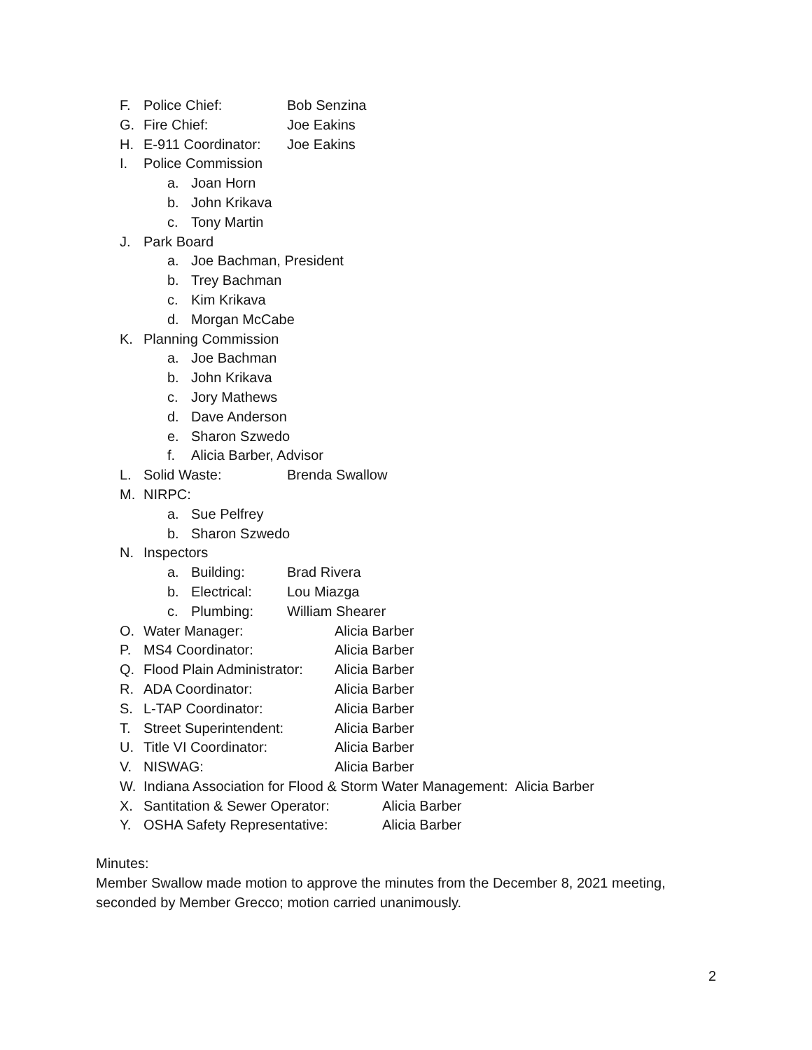F. Police Chief: Bob Senzina
G. Fire Chief: Joe Eakins
H. E-911 Coordinator: Joe Eakins
I. Police Commission
a. Joan Horn
b. John Krikava
c. Tony Martin
J. Park Board
a. Joe Bachman, President
b. Trey Bachman
c. Kim Krikava
d. Morgan McCabe
K. Planning Commission
a. Joe Bachman
b. John Krikava
c. Jory Mathews
d. Dave Anderson
e. Sharon Szwedo
f. Alicia Barber, Advisor
L. Solid Waste: Brenda Swallow
M. NIRPC:
a. Sue Pelfrey
b. Sharon Szwedo
N. Inspectors
a. Building: Brad Rivera
b. Electrical: Lou Miazga
c. Plumbing: William Shearer
O. Water Manager: Alicia Barber
P. MS4 Coordinator: Alicia Barber
Q. Flood Plain Administrator: Alicia Barber
R. ADA Coordinator: Alicia Barber
S. L-TAP Coordinator: Alicia Barber
T. Street Superintendent: Alicia Barber
U. Title VI Coordinator: Alicia Barber
V. NISWAG: Alicia Barber
W. Indiana Association for Flood & Storm Water Management: Alicia Barber
X. Santitation & Sewer Operator: Alicia Barber
Y. OSHA Safety Representative: Alicia Barber
Minutes:
Member Swallow made motion to approve the minutes from the December 8, 2021 meeting,
seconded by Member Grecco; motion carried unanimously.
2